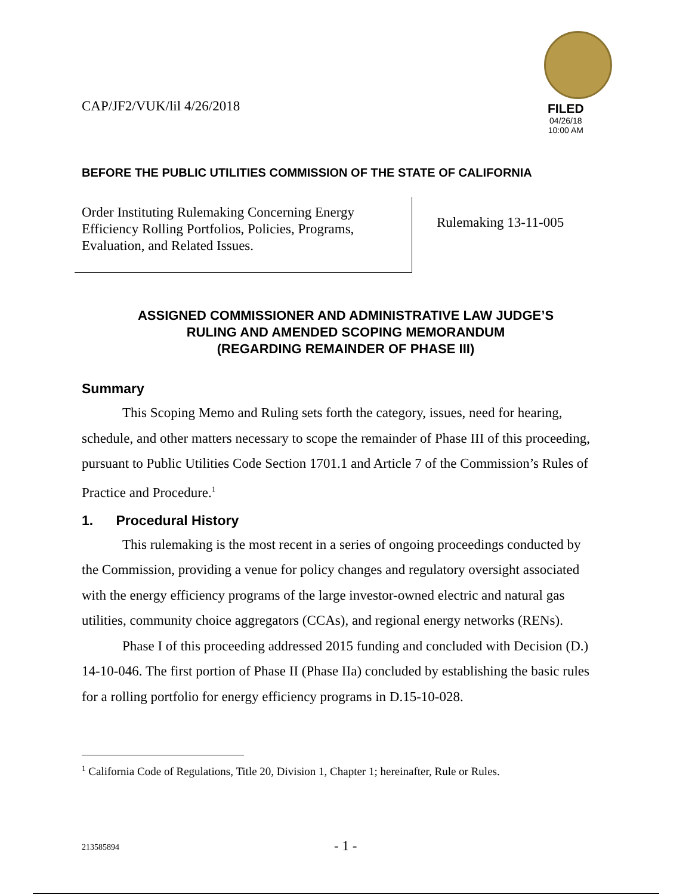CAP/JF2/VUK/lil 4/26/2018 FILED
04/26/18
10:00 AM
BEFORE THE PUBLIC UTILITIES COMMISSION OF THE STATE OF CALIFORNIA
Order Instituting Rulemaking Concerning Energy Efficiency Rolling Portfolios, Policies, Programs, Evaluation, and Related Issues.
Rulemaking 13-11-005
ASSIGNED COMMISSIONER AND ADMINISTRATIVE LAW JUDGE’S
RULING AND AMENDED SCOPING MEMORANDUM
(REGARDING REMAINDER OF PHASE III)
Summary
This Scoping Memo and Ruling sets forth the category, issues, need for hearing, schedule, and other matters necessary to scope the remainder of Phase III of this proceeding, pursuant to Public Utilities Code Section 1701.1 and Article 7 of the Commission’s Rules of Practice and Procedure.<sup>1</sup>
1. Procedural History
This rulemaking is the most recent in a series of ongoing proceedings conducted by the Commission, providing a venue for policy changes and regulatory oversight associated with the energy efficiency programs of the large investor-owned electric and natural gas utilities, community choice aggregators (CCAs), and regional energy networks (RENs).
Phase I of this proceeding addressed 2015 funding and concluded with Decision (D.) 14-10-046. The first portion of Phase II (Phase IIa) concluded by establishing the basic rules for a rolling portfolio for energy efficiency programs in D.15-10-028.
<sup>1</sup> California Code of Regulations, Title 20, Division 1, Chapter 1; hereinafter, Rule or Rules.
213585894 - 1 -